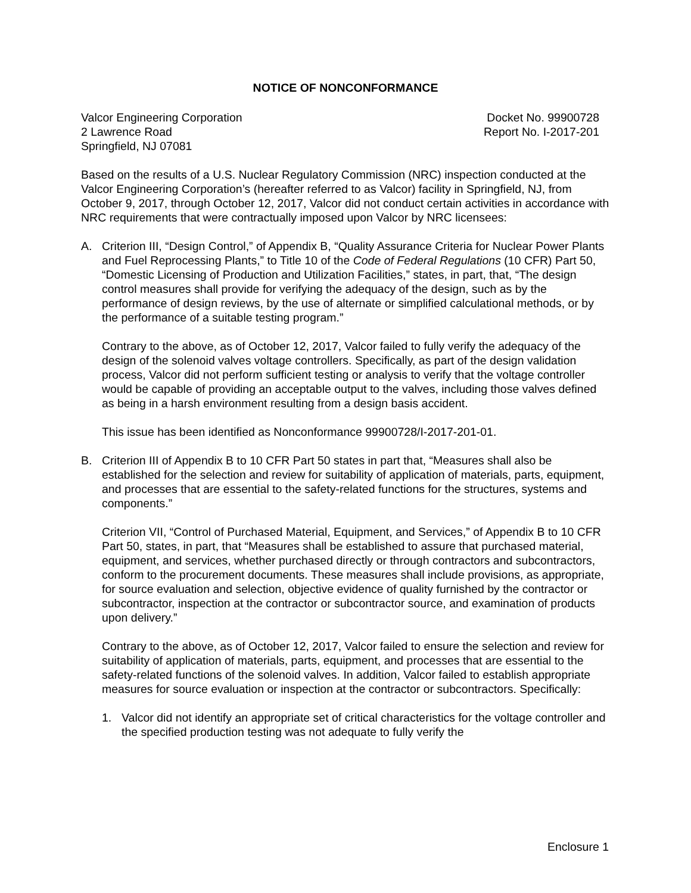NOTICE OF NONCONFORMANCE
Valcor Engineering Corporation
2 Lawrence Road
Springfield, NJ 07081
Docket No. 99900728
Report No. I-2017-201
Based on the results of a U.S. Nuclear Regulatory Commission (NRC) inspection conducted at the Valcor Engineering Corporation’s (hereafter referred to as Valcor) facility in Springfield, NJ, from October 9, 2017, through October 12, 2017, Valcor did not conduct certain activities in accordance with NRC requirements that were contractually imposed upon Valcor by NRC licensees:
A. Criterion III, “Design Control,” of Appendix B, “Quality Assurance Criteria for Nuclear Power Plants and Fuel Reprocessing Plants,” to Title 10 of the Code of Federal Regulations (10 CFR) Part 50, “Domestic Licensing of Production and Utilization Facilities,” states, in part, that, “The design control measures shall provide for verifying the adequacy of the design, such as by the performance of design reviews, by the use of alternate or simplified calculational methods, or by the performance of a suitable testing program.”
Contrary to the above, as of October 12, 2017, Valcor failed to fully verify the adequacy of the design of the solenoid valves voltage controllers. Specifically, as part of the design validation process, Valcor did not perform sufficient testing or analysis to verify that the voltage controller would be capable of providing an acceptable output to the valves, including those valves defined as being in a harsh environment resulting from a design basis accident.
This issue has been identified as Nonconformance 99900728/I-2017-201-01.
B. Criterion III of Appendix B to 10 CFR Part 50 states in part that, “Measures shall also be established for the selection and review for suitability of application of materials, parts, equipment, and processes that are essential to the safety-related functions for the structures, systems and components.”
Criterion VII, “Control of Purchased Material, Equipment, and Services,” of Appendix B to 10 CFR Part 50, states, in part, that “Measures shall be established to assure that purchased material, equipment, and services, whether purchased directly or through contractors and subcontractors, conform to the procurement documents. These measures shall include provisions, as appropriate, for source evaluation and selection, objective evidence of quality furnished by the contractor or subcontractor, inspection at the contractor or subcontractor source, and examination of products upon delivery.”
Contrary to the above, as of October 12, 2017, Valcor failed to ensure the selection and review for suitability of application of materials, parts, equipment, and processes that are essential to the safety-related functions of the solenoid valves. In addition, Valcor failed to establish appropriate measures for source evaluation or inspection at the contractor or subcontractors. Specifically:
1. Valcor did not identify an appropriate set of critical characteristics for the voltage controller and the specified production testing was not adequate to fully verify the
Enclosure 1